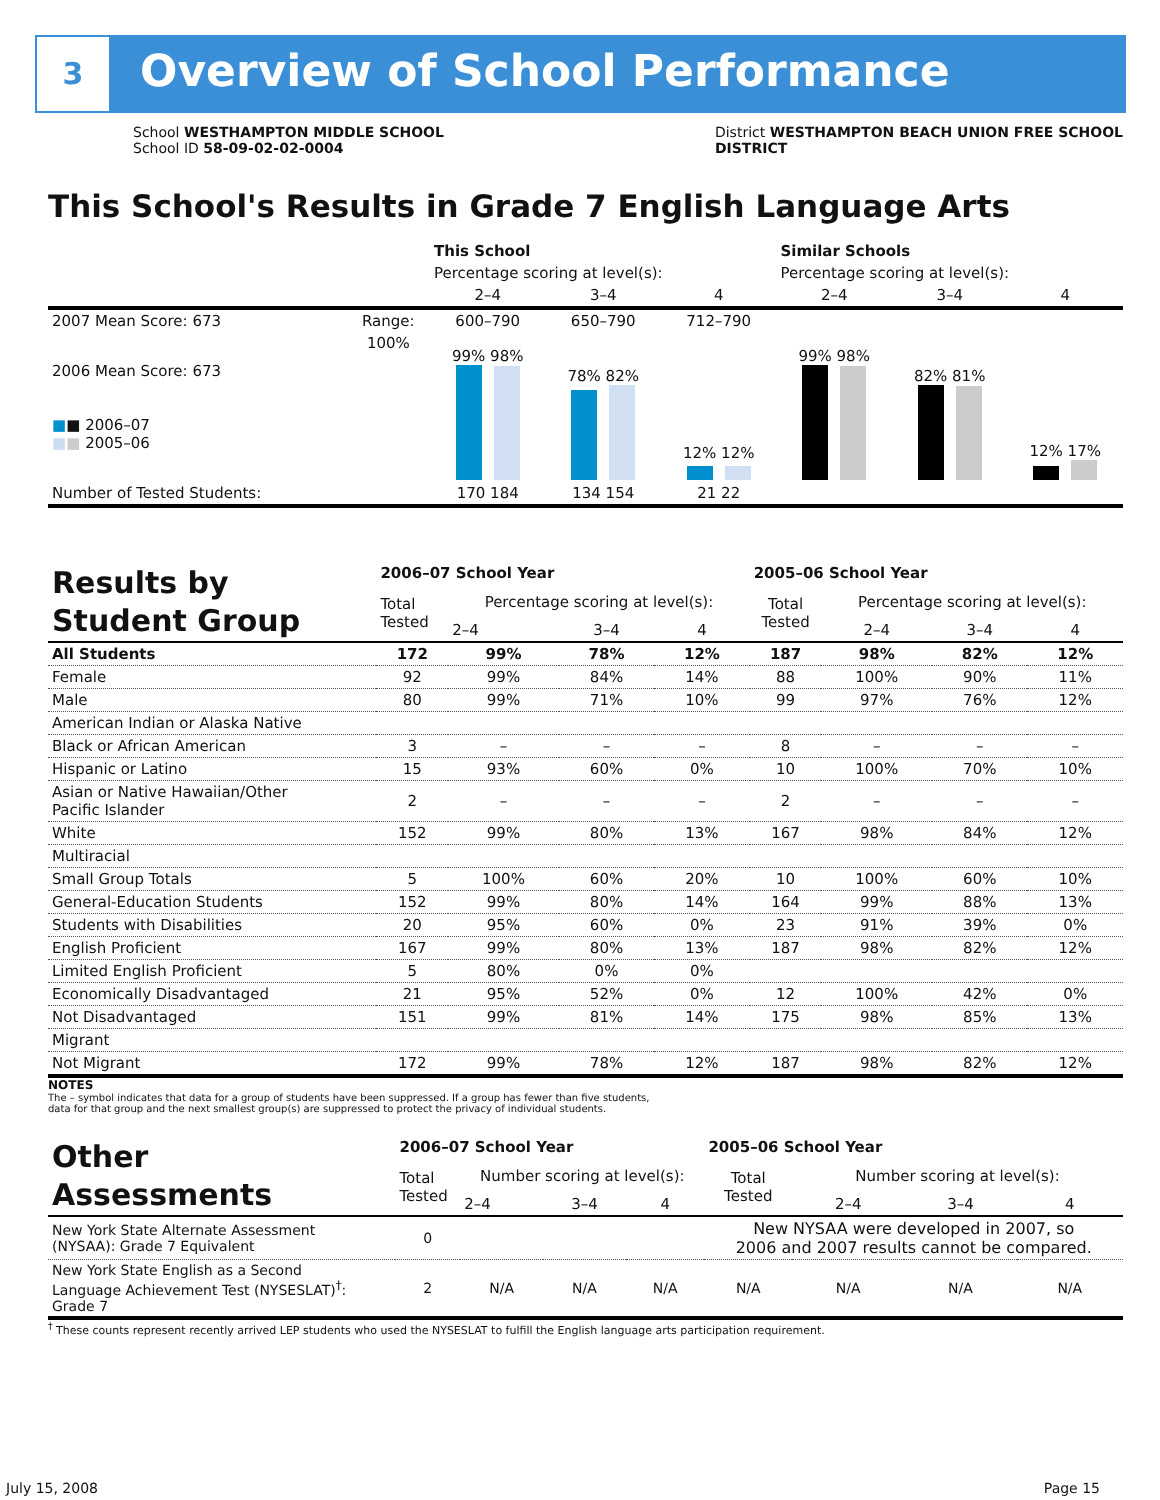3 Overview of School Performance
School WESTHAMPTON MIDDLE SCHOOL
School ID 58-09-02-02-0004
District WESTHAMPTON BEACH UNION FREE SCHOOL
DISTRICT
This School's Results in Grade 7 English Language Arts
| | | This School | | | Similar Schools | | |
| | | Percentage scoring at level(s): | | | Percentage scoring at level(s): | | |
| | | 2–4 | 3–4 | 4 | 2–4 | 3–4 | 4 |
| 2007 Mean Score: 673 | Range: | 600–790 | 650–790 | 712–790 | | | |
| 2006 Mean Score: 673 ■ ■ 2006–07 ■ ■ 2005–06 | 100% | 99% 98% | 78% 82% | 12% 12% | 99% 98% | 82% 81% | 12% 17% |
| Number of Tested Students: | | 170 184 | 134 154 | 21 22 | | | |
| Results by Student Group | 2006–07 School Year | | | | 2005–06 School Year | | | |
| | Total Tested | Percentage scoring at level(s): | | | Total Tested | Percentage scoring at level(s): | | |
| | | 2–4 | 3–4 | 4 | | 2–4 | 3–4 | 4 |
| All Students | 172 | 99% | 78% | 12% | 187 | 98% | 82% | 12% |
| Female | 92 | 99% | 84% | 14% | 88 | 100% | 90% | 11% |
| Male | 80 | 99% | 71% | 10% | 99 | 97% | 76% | 12% |
| American Indian or Alaska Native | | | | | | | | |
| Black or African American | 3 | – | – | – | 8 | – | – | – |
| Hispanic or Latino | 15 | 93% | 60% | 0% | 10 | 100% | 70% | 10% |
| Asian or Native Hawaiian/Other Pacific Islander | 2 | – | – | – | 2 | – | – | – |
| White | 152 | 99% | 80% | 13% | 167 | 98% | 84% | 12% |
| Multiracial | | | | | | | | |
| Small Group Totals | 5 | 100% | 60% | 20% | 10 | 100% | 60% | 10% |
| General-Education Students | 152 | 99% | 80% | 14% | 164 | 99% | 88% | 13% |
| Students with Disabilities | 20 | 95% | 60% | 0% | 23 | 91% | 39% | 0% |
| English Proficient | 167 | 99% | 80% | 13% | 187 | 98% | 82% | 12% |
| Limited English Proficient | 5 | 80% | 0% | 0% | | | | |
| Economically Disadvantaged | 21 | 95% | 52% | 0% | 12 | 100% | 42% | 0% |
| Not Disadvantaged | 151 | 99% | 81% | 14% | 175 | 98% | 85% | 13% |
| Migrant | | | | | | | | |
| Not Migrant | 172 | 99% | 78% | 12% | 187 | 98% | 82% | 12% |
NOTES
The – symbol indicates that data for a group of students have been suppressed. If a group has fewer than five students,
data for that group and the next smallest group(s) are suppressed to protect the privacy of individual students.
| Other Assessments | 2006–07 School Year | | | | 2005–06 School Year | | | |
| | Total Tested | Number scoring at level(s): | | | Total Tested | Number scoring at level(s): | | |
| | | 2–4 | 3–4 | 4 | | 2–4 | 3–4 | 4 |
| New York State Alternate Assessment (NYSAA): Grade 7 Equivalent | 0 | | | | New NYSAA were developed in 2007, so 2006 and 2007 results cannot be compared. | | | |
| New York State English as a Second Language Achievement Test (NYSESLAT)<sup>†</sup>: Grade 7 | 2 | N/A | N/A | N/A | N/A | N/A | N/A | N/A |
<sup>†</sup> These counts represent recently arrived LEP students who used the NYSESLAT to fulfill the English language arts participation requirement.
July 15, 2008 Page 15